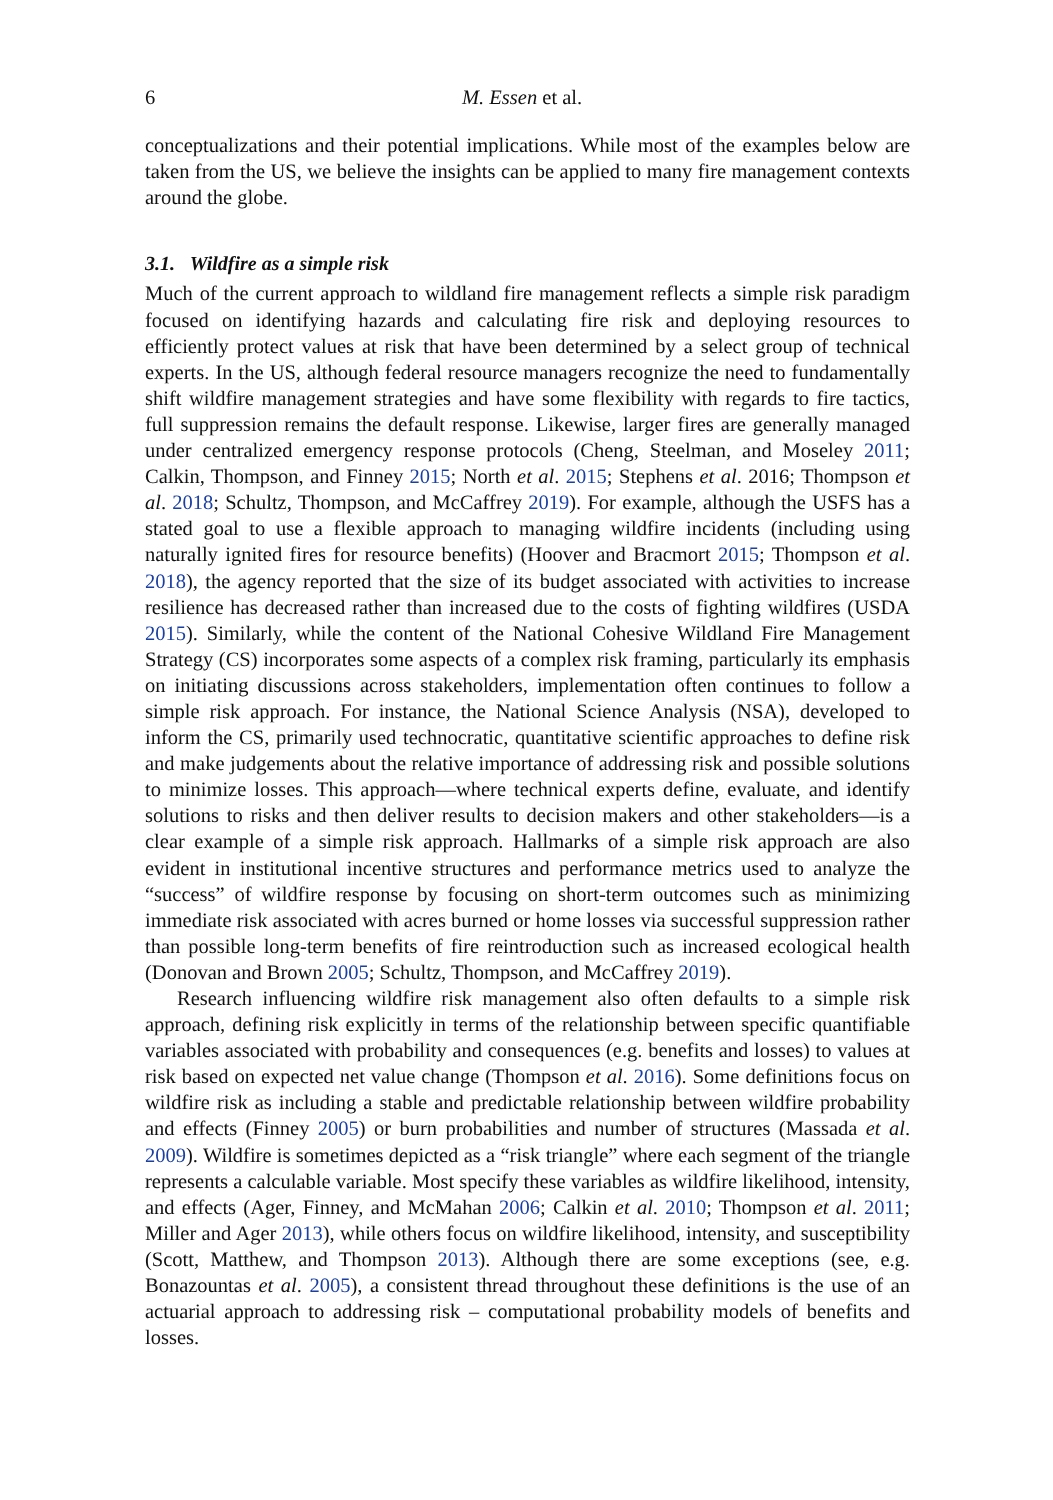6 M. Essen et al.
conceptualizations and their potential implications. While most of the examples below are taken from the US, we believe the insights can be applied to many fire management contexts around the globe.
3.1. Wildfire as a simple risk
Much of the current approach to wildland fire management reflects a simple risk paradigm focused on identifying hazards and calculating fire risk and deploying resources to efficiently protect values at risk that have been determined by a select group of technical experts. In the US, although federal resource managers recognize the need to fundamentally shift wildfire management strategies and have some flexibility with regards to fire tactics, full suppression remains the default response. Likewise, larger fires are generally managed under centralized emergency response protocols (Cheng, Steelman, and Moseley 2011; Calkin, Thompson, and Finney 2015; North et al. 2015; Stephens et al. 2016; Thompson et al. 2018; Schultz, Thompson, and McCaffrey 2019). For example, although the USFS has a stated goal to use a flexible approach to managing wildfire incidents (including using naturally ignited fires for resource benefits) (Hoover and Bracmort 2015; Thompson et al. 2018), the agency reported that the size of its budget associated with activities to increase resilience has decreased rather than increased due to the costs of fighting wildfires (USDA 2015). Similarly, while the content of the National Cohesive Wildland Fire Management Strategy (CS) incorporates some aspects of a complex risk framing, particularly its emphasis on initiating discussions across stakeholders, implementation often continues to follow a simple risk approach. For instance, the National Science Analysis (NSA), developed to inform the CS, primarily used technocratic, quantitative scientific approaches to define risk and make judgements about the relative importance of addressing risk and possible solutions to minimize losses. This approach—where technical experts define, evaluate, and identify solutions to risks and then deliver results to decision makers and other stakeholders—is a clear example of a simple risk approach. Hallmarks of a simple risk approach are also evident in institutional incentive structures and performance metrics used to analyze the “success” of wildfire response by focusing on short-term outcomes such as minimizing immediate risk associated with acres burned or home losses via successful suppression rather than possible long-term benefits of fire reintroduction such as increased ecological health (Donovan and Brown 2005; Schultz, Thompson, and McCaffrey 2019).
Research influencing wildfire risk management also often defaults to a simple risk approach, defining risk explicitly in terms of the relationship between specific quantifiable variables associated with probability and consequences (e.g. benefits and losses) to values at risk based on expected net value change (Thompson et al. 2016). Some definitions focus on wildfire risk as including a stable and predictable relationship between wildfire probability and effects (Finney 2005) or burn probabilities and number of structures (Massada et al. 2009). Wildfire is sometimes depicted as a “risk triangle” where each segment of the triangle represents a calculable variable. Most specify these variables as wildfire likelihood, intensity, and effects (Ager, Finney, and McMahan 2006; Calkin et al. 2010; Thompson et al. 2011; Miller and Ager 2013), while others focus on wildfire likelihood, intensity, and susceptibility (Scott, Matthew, and Thompson 2013). Although there are some exceptions (see, e.g. Bonazountas et al. 2005), a consistent thread throughout these definitions is the use of an actuarial approach to addressing risk – computational probability models of benefits and losses.